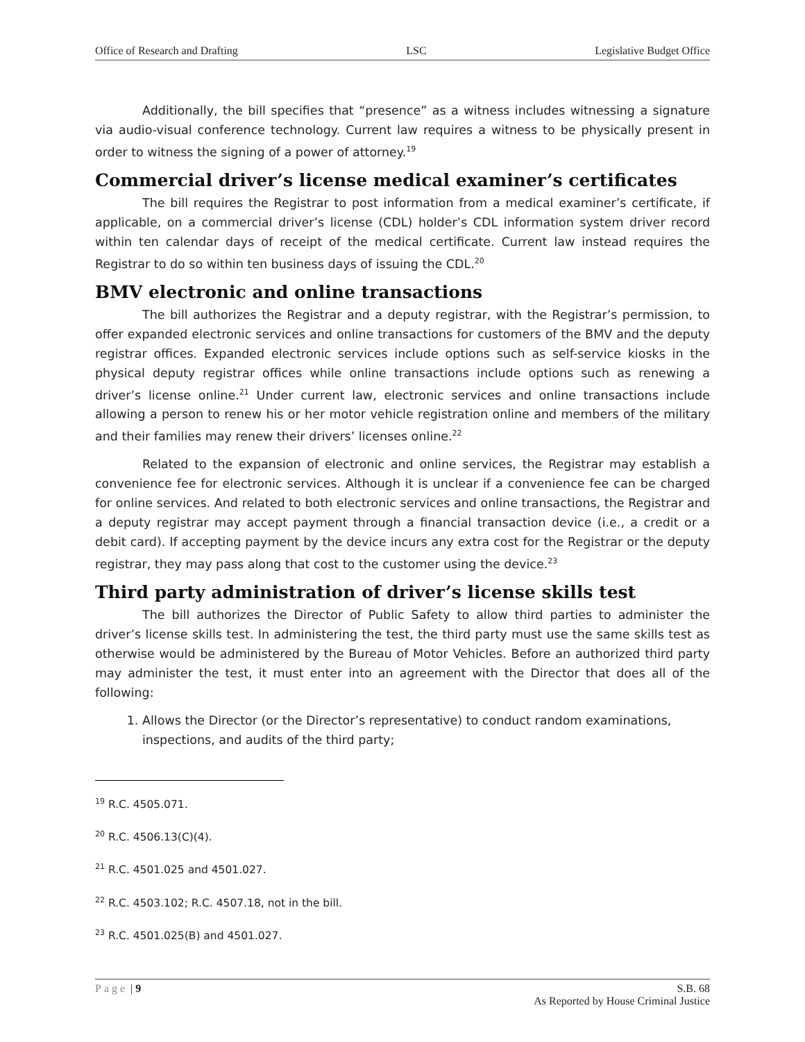Office of Research and Drafting LSC Legislative Budget Office
Additionally, the bill specifies that “presence” as a witness includes witnessing a signature via audio-visual conference technology. Current law requires a witness to be physically present in order to witness the signing of a power of attorney.<sup>19</sup>
Commercial driver’s license medical examiner’s certificates
The bill requires the Registrar to post information from a medical examiner’s certificate, if applicable, on a commercial driver’s license (CDL) holder’s CDL information system driver record within ten calendar days of receipt of the medical certificate. Current law instead requires the Registrar to do so within ten business days of issuing the CDL.<sup>20</sup>
BMV electronic and online transactions
The bill authorizes the Registrar and a deputy registrar, with the Registrar’s permission, to offer expanded electronic services and online transactions for customers of the BMV and the deputy registrar offices. Expanded electronic services include options such as self-service kiosks in the physical deputy registrar offices while online transactions include options such as renewing a driver’s license online.<sup>21</sup> Under current law, electronic services and online transactions include allowing a person to renew his or her motor vehicle registration online and members of the military and their families may renew their drivers’ licenses online.<sup>22</sup>
Related to the expansion of electronic and online services, the Registrar may establish a convenience fee for electronic services. Although it is unclear if a convenience fee can be charged for online services. And related to both electronic services and online transactions, the Registrar and a deputy registrar may accept payment through a financial transaction device (i.e., a credit or a debit card). If accepting payment by the device incurs any extra cost for the Registrar or the deputy registrar, they may pass along that cost to the customer using the device.<sup>23</sup>
Third party administration of driver’s license skills test
The bill authorizes the Director of Public Safety to allow third parties to administer the driver’s license skills test. In administering the test, the third party must use the same skills test as otherwise would be administered by the Bureau of Motor Vehicles. Before an authorized third party may administer the test, it must enter into an agreement with the Director that does all of the following:
1. Allows the Director (or the Director’s representative) to conduct random examinations, inspections, and audits of the third party;
<sup>19</sup> R.C. 4505.071.
<sup>20</sup> R.C. 4506.13(C)(4).
<sup>21</sup> R.C. 4501.025 and 4501.027.
<sup>22</sup> R.C. 4503.102; R.C. 4507.18, not in the bill.
<sup>23</sup> R.C. 4501.025(B) and 4501.027.
Page | 9 S.B. 68
As Reported by House Criminal Justice